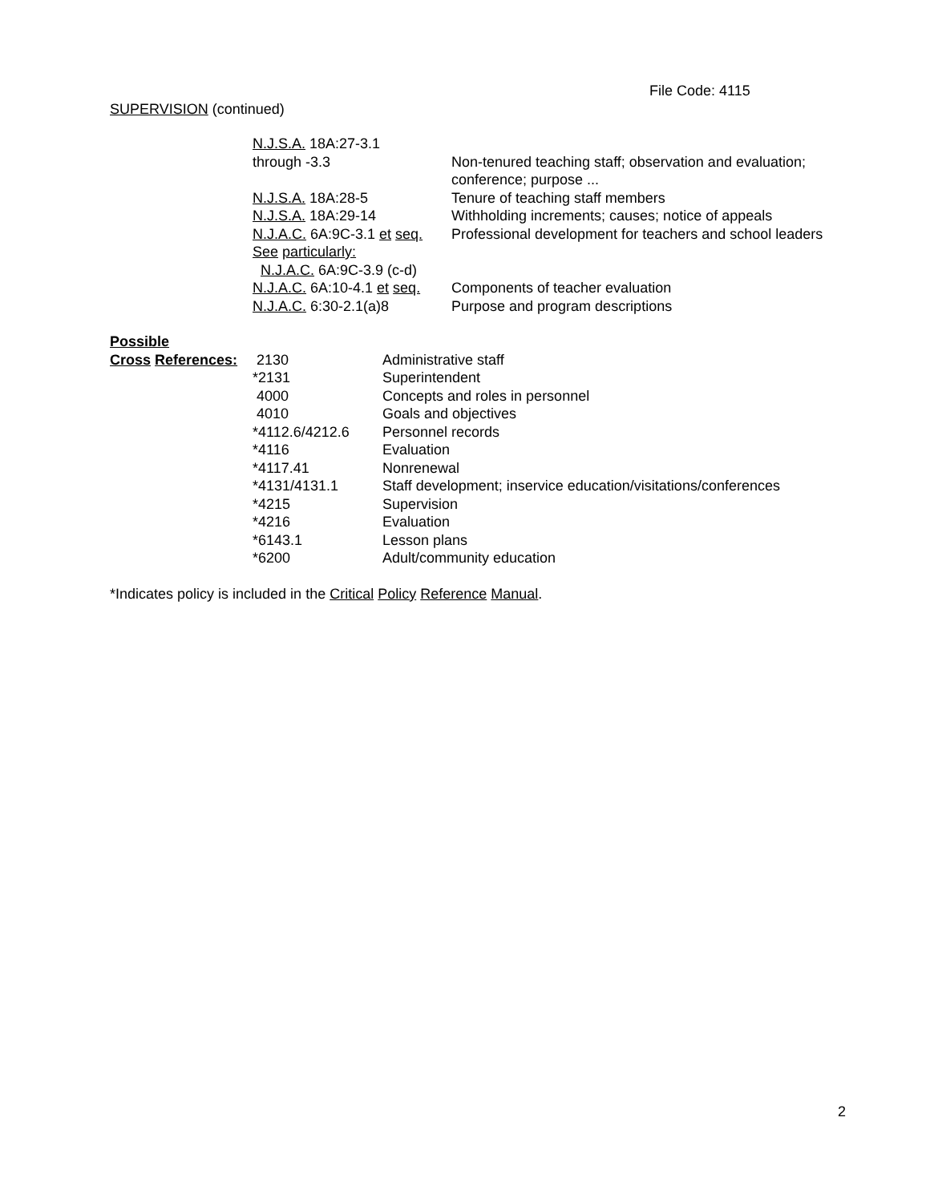File Code: 4115
SUPERVISION (continued)
| N.J.S.A. 18A:27-3.1 through -3.3 | Non-tenured teaching staff; observation and evaluation; conference; purpose ... |
| N.J.S.A. 18A:28-5 | Tenure of teaching staff members |
| N.J.S.A. 18A:29-14 | Withholding increments; causes; notice of appeals |
| N.J.A.C. 6A:9C-3.1 et seq. See particularly: N.J.A.C. 6A:9C-3.9 (c-d) | Professional development for teachers and school leaders |
| N.J.A.C. 6A:10-4.1 et seq. | Components of teacher evaluation |
| N.J.A.C. 6:30-2.1(a)8 | Purpose and program descriptions |
| Possible | | |
| Cross References: | 2130 | Administrative staff |
| | *2131 | Superintendent |
| | 4000 | Concepts and roles in personnel |
| | 4010 | Goals and objectives |
| | *4112.6/4212.6 | Personnel records |
| | *4116 | Evaluation |
| | *4117.41 | Nonrenewal |
| | *4131/4131.1 | Staff development; inservice education/visitations/conferences |
| | *4215 | Supervision |
| | *4216 | Evaluation |
| | *6143.1 | Lesson plans |
| | *6200 | Adult/community education |
*Indicates policy is included in the Critical Policy Reference Manual.
2